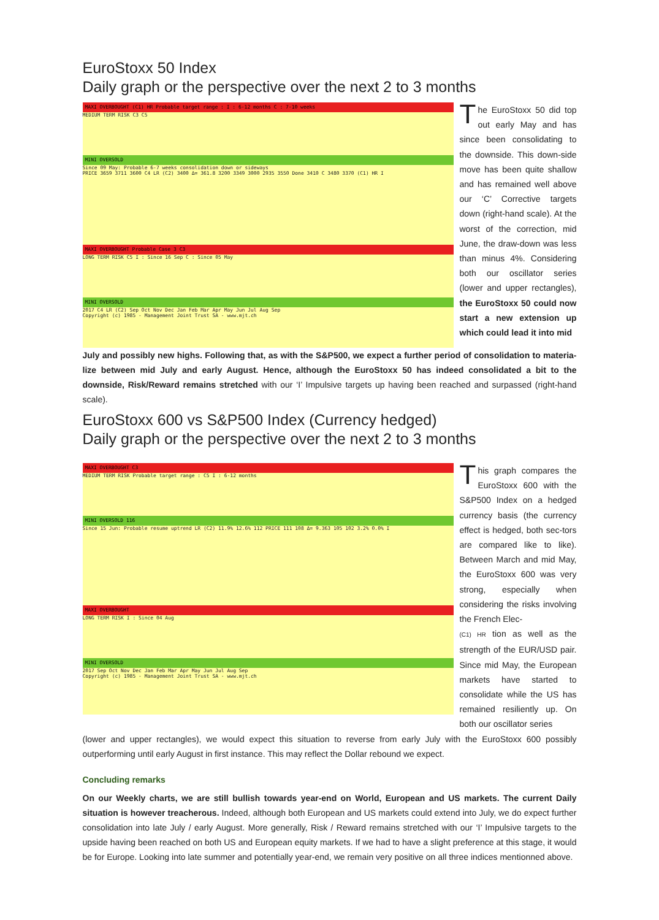EuroStoxx 50 Index
Daily graph or the perspective over the next 2 to 3 months
MAXI OVERBOUGHT (C1) HR Probable target range : I : 6-12 months C : 7-10 weeks
MEDIUM TERM RISK C3 C5
MINI OVERSOLD
Since 09 May: Probable 6-7 weeks consolidation down or sideways
PRICE 3659 3711 3600 C4 LR (C2) 3400 Δ= 361.8 3200 3349 3000 2935 3550 Done 3410 C 3480 3370 (C1) HR I
MAXI OVERBOUGHT Probable Case 3 C3
LONG TERM RISK C5 I : Since 16 Sep C : Since 05 May
MINI OVERSOLD
2017 C4 LR (C2) Sep Oct Nov Dec Jan Feb Mar Apr May Jun Jul Aug Sep
Copyright (c) 1985 - Management Joint Trust SA - www.mjt.ch
The EuroStoxx 50 did top out early May and has since been consolidating to the downside. This down-side move has been quite shallow and has remained well above our ‘C’ Corrective targets down (right-hand scale). At the worst of the correction, mid June, the draw-down was less than minus 4%. Considering both our oscillator series (lower and upper rectangles), the EuroStoxx 50 could now start a new extension up which could lead it into mid
July and possibly new highs. Following that, as with the S&P500, we expect a further period of consolidation to materia-lize between mid July and early August. Hence, although the EuroStoxx 50 has indeed consolidated a bit to the downside, Risk/Reward remains stretched with our ‘I’ Impulsive targets up having been reached and surpassed (right-hand scale).
EuroStoxx 600 vs S&P500 Index (Currency hedged)
Daily graph or the perspective over the next 2 to 3 months
MAXI OVERBOUGHT C3
MEDIUM TERM RISK Probable target range : C5 I : 6-12 months
MINI OVERSOLD 116
Since 15 Jun: Probable resume uptrend LR (C2) 11.9% 12.6% 112 PRICE 111 108 Δ= 9.363 105 102 3.2% 0.0% I
MAXI OVERBOUGHT
LONG TERM RISK I : Since 04 Aug
MINI OVERSOLD
2017 Sep Oct Nov Dec Jan Feb Mar Apr May Jun Jul Aug Sep
Copyright (c) 1985 - Management Joint Trust SA - www.mjt.ch
This graph compares the EuroStoxx 600 with the S&P500 Index on a hedged currency basis (the currency effect is hedged, both sec-tors are compared like to like). Between March and mid May, the EuroStoxx 600 was very strong, especially when considering the risks involving the French Elec-
(C1) HR tion as well as the strength of the EUR/USD pair. Since mid May, the European markets have started to consolidate while the US has remained resiliently up. On both our oscillator series
(lower and upper rectangles), we would expect this situation to reverse from early July with the EuroStoxx 600 possibly outperforming until early August in first instance. This may reflect the Dollar rebound we expect.
Concluding remarks
On our Weekly charts, we are still bullish towards year-end on World, European and US markets. The current Daily situation is however treacherous. Indeed, although both European and US markets could extend into July, we do expect further consolidation into late July / early August. More generally, Risk / Reward remains stretched with our ‘I’ Impulsive targets to the upside having been reached on both US and European equity markets. If we had to have a slight preference at this stage, it would be for Europe. Looking into late summer and potentially year-end, we remain very positive on all three indices mentionned above.